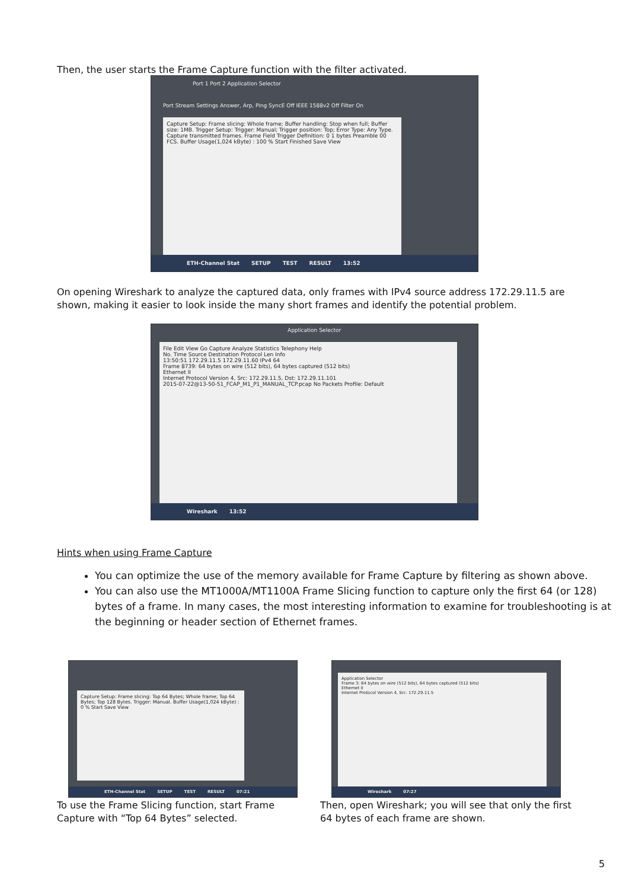Then, the user starts the Frame Capture function with the filter activated.
Capture Setup: Frame slicing: Whole frame; Buffer handling: Stop when full; Buffer size: 1MB. Trigger Setup: Trigger: Manual; Trigger position: Top; Error Type: Any Type. Capture transmitted frames. Frame Field Trigger Definition: 0 1 bytes Preamble 00 FCS. Buffer Usage(1,024 kByte) : 100 % Start Finished Save View
Port 1 Port 2 Application Selector
Port Stream Settings Answer, Arp, Ping SyncE Off IEEE 1588v2 Off Filter On
ETH-Channel Stat SETUP TEST RESULT 13:52
On opening Wireshark to analyze the captured data, only frames with IPv4 source address 172.29.11.5 are shown, making it easier to look inside the many short frames and identify the potential problem.
Application Selector
File Edit View Go Capture Analyze Statistics Telephony Help
No. Time Source Destination Protocol Len Info
13:50:51 172.29.11.5 172.29.11.60 IPv4 64
Frame 8739: 64 bytes on wire (512 bits), 64 bytes captured (512 bits)
Ethernet II
Internet Protocol Version 4, Src: 172.29.11.5, Dst: 172.29.11.101
2015-07-22@13-50-51_FCAP_M1_P1_MANUAL_TCP.pcap No Packets Profile: Default
Wireshark 13:52
Hints when using Frame Capture
You can optimize the use of the memory available for Frame Capture by filtering as shown above.
You can also use the MT1000A/MT1100A Frame Slicing function to capture only the first 64 (or 128) bytes of a frame. In many cases, the most interesting information to examine for troubleshooting is at the beginning or header section of Ethernet frames.
Capture Setup: Frame slicing: Top 64 Bytes; Whole frame; Top 64 Bytes; Top 128 Bytes. Trigger: Manual. Buffer Usage(1,024 kByte) : 0 % Start Save View
ETH-Channel Stat SETUP TEST RESULT 07:21
Application Selector
Frame 3: 64 bytes on wire (512 bits), 64 bytes captured (512 bits)
Ethernet II
Internet Protocol Version 4, Src: 172.29.11.5
Wireshark 07:27
To use the Frame Slicing function, start Frame Capture with “Top 64 Bytes” selected.
Then, open Wireshark; you will see that only the first 64 bytes of each frame are shown.
5